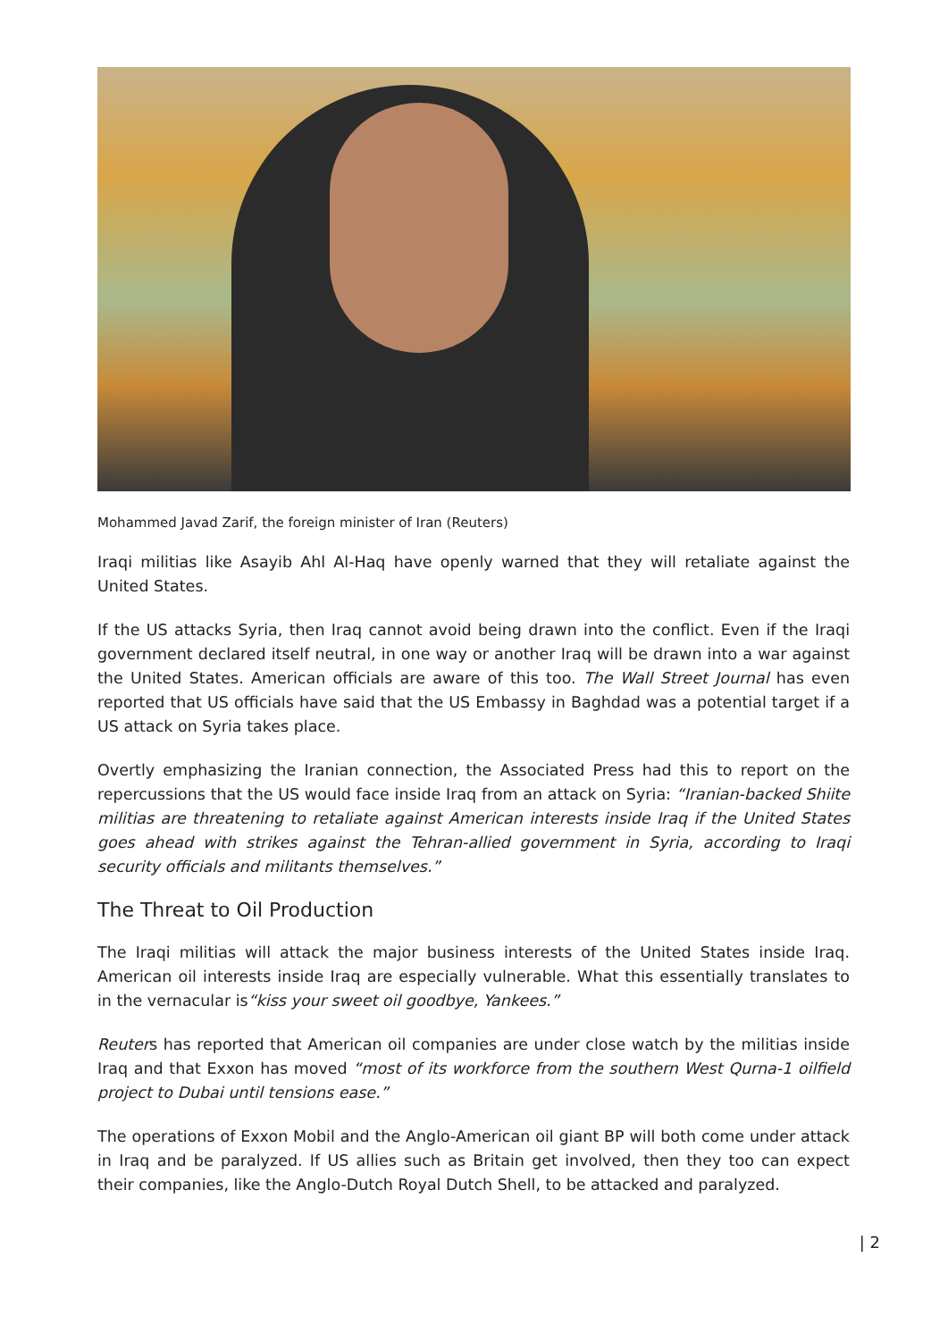Mohammed Javad Zarif, the foreign minister of Iran (Reuters)
Iraqi militias like Asayib Ahl Al-Haq have openly warned that they will retaliate against the United States.
If the US attacks Syria, then Iraq cannot avoid being drawn into the conflict. Even if the Iraqi government declared itself neutral, in one way or another Iraq will be drawn into a war against the United States. American officials are aware of this too. The Wall Street Journal has even reported that US officials have said that the US Embassy in Baghdad was a potential target if a US attack on Syria takes place.
Overtly emphasizing the Iranian connection, the Associated Press had this to report on the repercussions that the US would face inside Iraq from an attack on Syria: “Iranian-backed Shiite militias are threatening to retaliate against American interests inside Iraq if the United States goes ahead with strikes against the Tehran-allied government in Syria, according to Iraqi security officials and militants themselves.”
The Threat to Oil Production
The Iraqi militias will attack the major business interests of the United States inside Iraq. American oil interests inside Iraq are especially vulnerable. What this essentially translates to in the vernacular is“kiss your sweet oil goodbye, Yankees.”
Reuters has reported that American oil companies are under close watch by the militias inside Iraq and that Exxon has moved “most of its workforce from the southern West Qurna-1 oilfield project to Dubai until tensions ease.”
The operations of Exxon Mobil and the Anglo-American oil giant BP will both come under attack in Iraq and be paralyzed. If US allies such as Britain get involved, then they too can expect their companies, like the Anglo-Dutch Royal Dutch Shell, to be attacked and paralyzed.
| 2